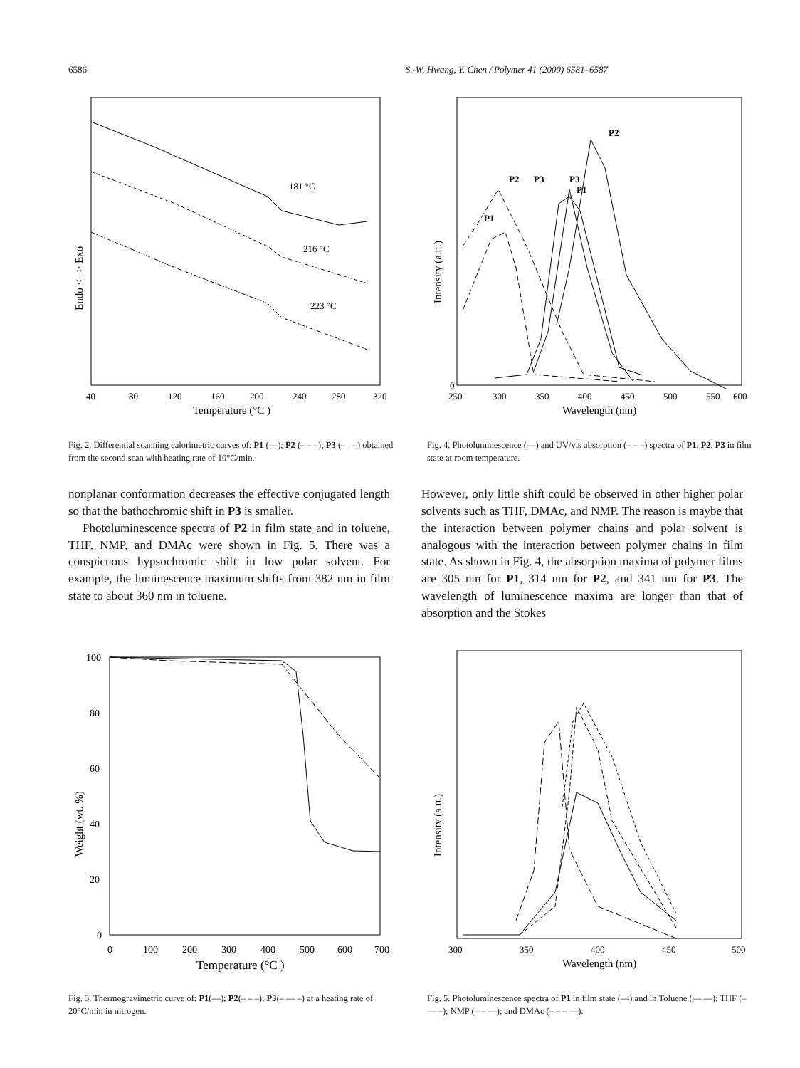6586 S.-W. Hwang, Y. Chen / Polymer 41 (2000) 6581–6587
181 °C
216 °C
223 °C
Endo <--> Exo
40
80
120
160
200
240
280
320
Temperature (°C )
Fig. 2. Differential scanning calorimetric curves of: P1 (—); P2 (– – –); P3 (– · –) obtained from the second scan with heating rate of 10°C/min.
P2
P3
P2
P3
P1
P1
Intensity (a.u.)
0
250
300
350
400
450
500
550
600
Wavelength (nm)
Fig. 4. Photoluminescence (—) and UV/vis absorption (– – –) spectra of P1, P2, P3 in film state at room temperature.
nonplanar conformation decreases the effective conjugated length so that the bathochromic shift in P3 is smaller.
Photoluminescence spectra of P2 in film state and in toluene, THF, NMP, and DMAc were shown in Fig. 5. There was a conspicuous hypsochromic shift in low polar solvent. For example, the luminescence maximum shifts from 382 nm in film state to about 360 nm in toluene.
However, only little shift could be observed in other higher polar solvents such as THF, DMAc, and NMP. The reason is maybe that the interaction between polymer chains and polar solvent is analogous with the interaction between polymer chains in film state. As shown in Fig. 4, the absorption maxima of polymer films are 305 nm for P1, 314 nm for P2, and 341 nm for P3. The wavelength of luminescence maxima are longer than that of absorption and the Stokes
100
80
60
40
20
0
Weight (wt. %)
0
100
200
300
400
500
600
700
Temperature (°C )
Fig. 3. Thermogravimetric curve of: P1(—); P2(– – –); P3(– — –) at a heating rate of 20°C/min in nitrogen.
Intensity (a.u.)
300
350
400
450
500
Wavelength (nm)
Fig. 5. Photoluminescence spectra of P1 in film state (—) and in Toluene (— —); THF (– — –); NMP (– – —); and DMAc (– – – —).